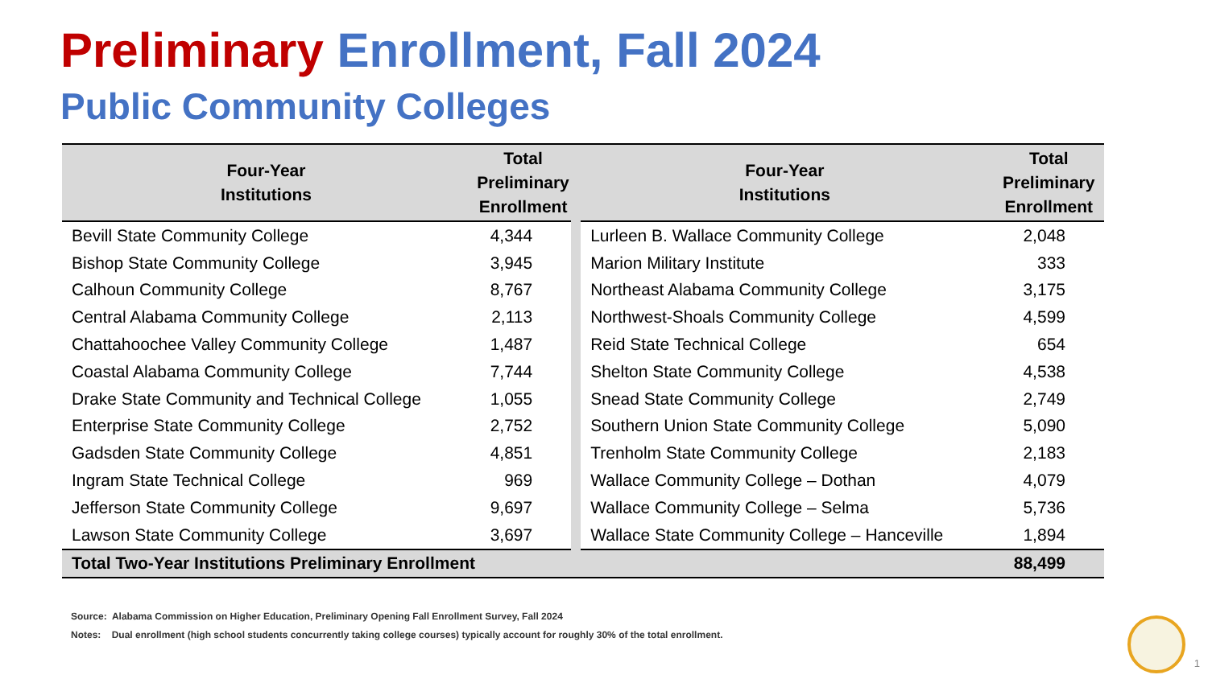Preliminary Enrollment, Fall 2024
Public Community Colleges
| Four-Year Institutions | Total Preliminary Enrollment | Four-Year Institutions | Total Preliminary Enrollment |
| --- | --- | --- | --- |
| Bevill State Community College | 4,344 | Lurleen B. Wallace Community College | 2,048 |
| Bishop State Community College | 3,945 | Marion Military Institute | 333 |
| Calhoun Community College | 8,767 | Northeast Alabama Community College | 3,175 |
| Central Alabama Community College | 2,113 | Northwest-Shoals Community College | 4,599 |
| Chattahoochee Valley Community College | 1,487 | Reid State Technical College | 654 |
| Coastal Alabama Community College | 7,744 | Shelton State Community College | 4,538 |
| Drake State Community and Technical College | 1,055 | Snead State Community College | 2,749 |
| Enterprise State Community College | 2,752 | Southern Union State Community College | 5,090 |
| Gadsden State Community College | 4,851 | Trenholm State Community College | 2,183 |
| Ingram State Technical College | 969 | Wallace Community College – Dothan | 4,079 |
| Jefferson State Community College | 9,697 | Wallace Community College – Selma | 5,736 |
| Lawson State Community College | 3,697 | Wallace State Community College – Hanceville | 1,894 |
| Total Two-Year Institutions Preliminary Enrollment | | | 88,499 |
Source: Alabama Commission on Higher Education, Preliminary Opening Fall Enrollment Survey, Fall 2024
Notes: Dual enrollment (high school students concurrently taking college courses) typically account for roughly 30% of the total enrollment.
1